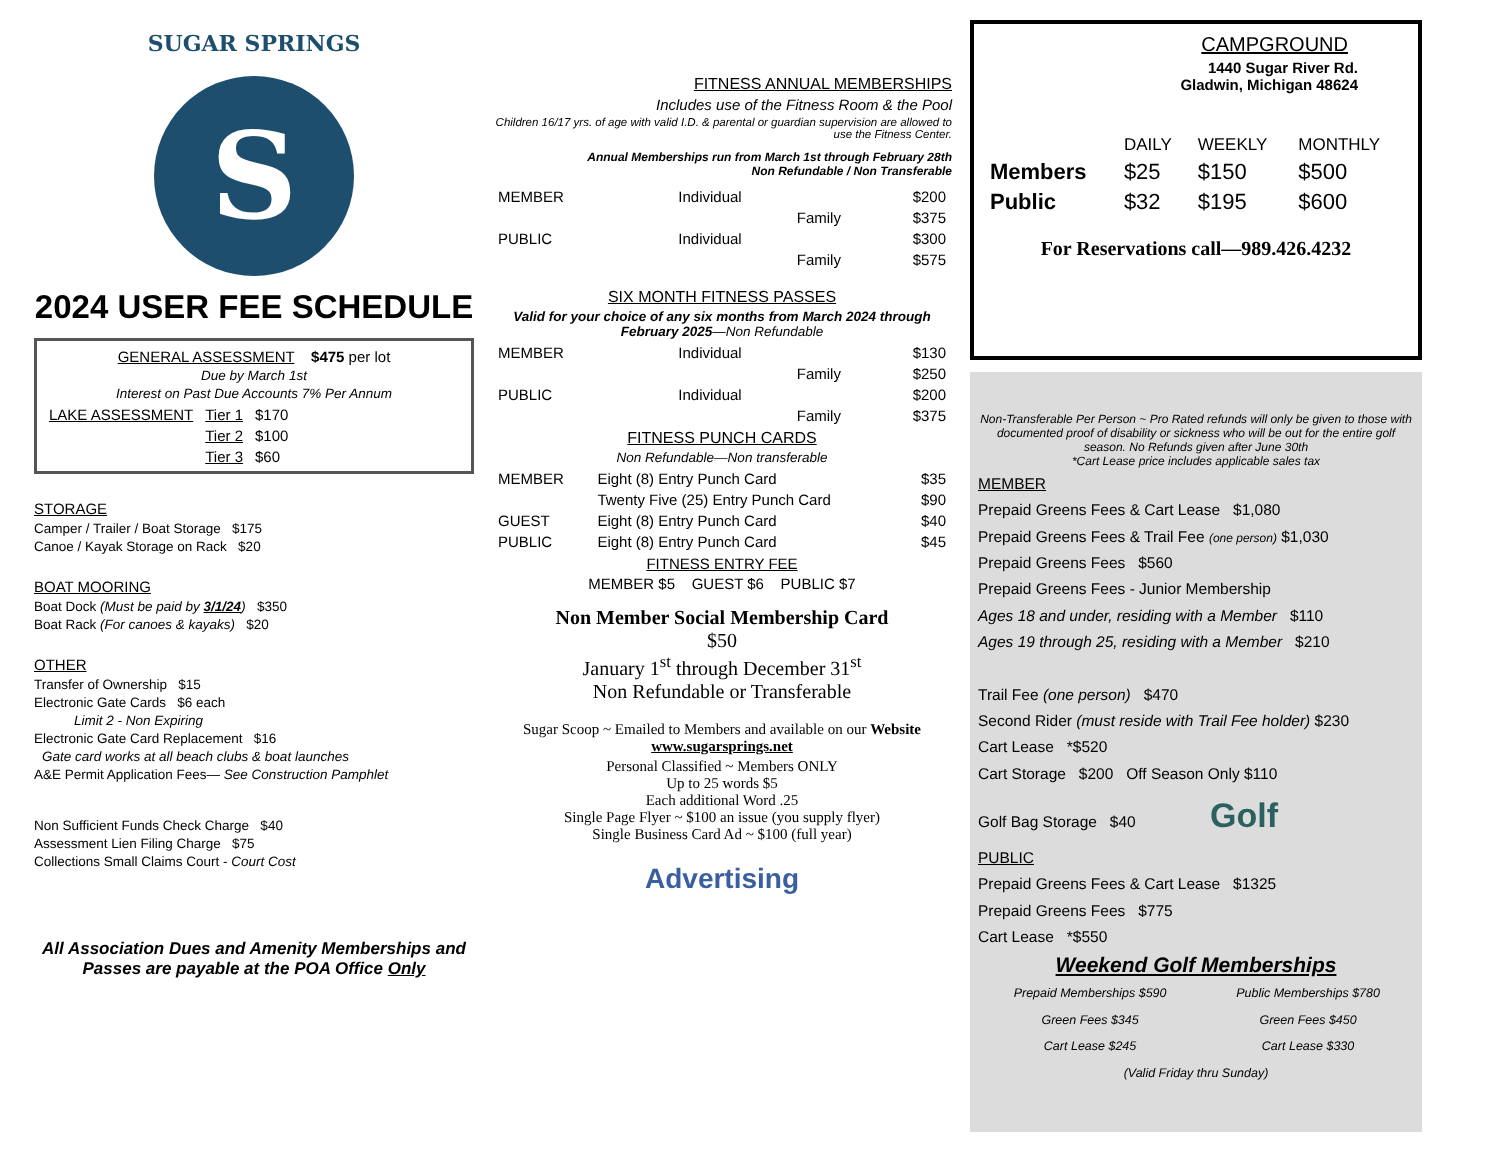SUGAR SPRINGS
S
2024 USER FEE SCHEDULE
GENERAL ASSESSMENT $475 per lot
Due by March 1st
Interest on Past Due Accounts 7% Per Annum
| LAKE ASSESSMENT | Tier 1 | $170 |
| | Tier 2 | $100 |
| | Tier 3 | $60 |
STORAGE
Camper / Trailer / Boat Storage $175
Canoe / Kayak Storage on Rack $20
BOAT MOORING
Boat Dock (Must be paid by 3/1/24) $350
Boat Rack (For canoes & kayaks) $20
OTHER
Transfer of Ownership $15
Electronic Gate Cards $6 each
Limit 2 - Non Expiring
Electronic Gate Card Replacement $16
Gate card works at all beach clubs & boat launches
A&E Permit Application Fees— See Construction Pamphlet
Non Sufficient Funds Check Charge $40
Assessment Lien Filing Charge $75
Collections Small Claims Court - Court Cost
All Association Dues and Amenity Memberships and Passes are payable at the POA Office Only
FITNESS ANNUAL MEMBERSHIPS
Includes use of the Fitness Room & the Pool
Children 16/17 yrs. of age with valid I.D. & parental or guardian supervision are allowed to use the Fitness Center.
Annual Memberships run from March 1st through February 28th
Non Refundable / Non Transferable
| MEMBER | Individual | $200 |
| | Family | $375 |
| PUBLIC | Individual | $300 |
| | Family | $575 |
SIX MONTH FITNESS PASSES
Valid for your choice of any six months from March 2024 through February 2025—Non Refundable
| MEMBER | Individual | $130 |
| | Family | $250 |
| PUBLIC | Individual | $200 |
| | Family | $375 |
FITNESS PUNCH CARDS
Non Refundable—Non transferable
| MEMBER | Eight (8) Entry Punch Card | $35 |
| | Twenty Five (25) Entry Punch Card | $90 |
| GUEST | Eight (8) Entry Punch Card | $40 |
| PUBLIC | Eight (8) Entry Punch Card | $45 |
FITNESS ENTRY FEE
MEMBER $5 GUEST $6 PUBLIC $7
Non Member Social Membership Card
$50
January 1<sup>st</sup> through December 31<sup>st</sup>
Non Refundable or Transferable
Sugar Scoop ~ Emailed to Members and available on our Website www.sugarsprings.net
Personal Classified ~ Members ONLY
Up to 25 words $5
Each additional Word .25
Single Page Flyer ~ $100 an issue (you supply flyer)
Single Business Card Ad ~ $100 (full year)
Advertising
CAMPGROUND
1440 Sugar River Rd.
Gladwin, Michigan 48624
| | DAILY | WEEKLY | MONTHLY |
| Members | $25 | $150 | $500 |
| Public | $32 | $195 | $600 |
For Reservations call—989.426.4232
Non-Transferable Per Person ~ Pro Rated refunds will only be given to those with documented proof of disability or sickness who will be out for the entire golf season. No Refunds given after June 30th
*Cart Lease price includes applicable sales tax
MEMBER
Prepaid Greens Fees & Cart Lease $1,080
Prepaid Greens Fees & Trail Fee (one person) $1,030
Prepaid Greens Fees $560
Prepaid Greens Fees - Junior Membership
Ages 18 and under, residing with a Member $110
Ages 19 through 25, residing with a Member $210
Trail Fee (one person) $470
Second Rider (must reside with Trail Fee holder) $230
Cart Lease *$520
Cart Storage $200 Off Season Only $110
Golf Bag Storage $40 Golf
PUBLIC
Prepaid Greens Fees & Cart Lease $1325
Prepaid Greens Fees $775
Cart Lease *$550
Weekend Golf Memberships
| Prepaid Memberships $590 | Public Memberships $780 |
| Green Fees $345 | Green Fees $450 |
| Cart Lease $245 | Cart Lease $330 |
| (Valid Friday thru Sunday) | |